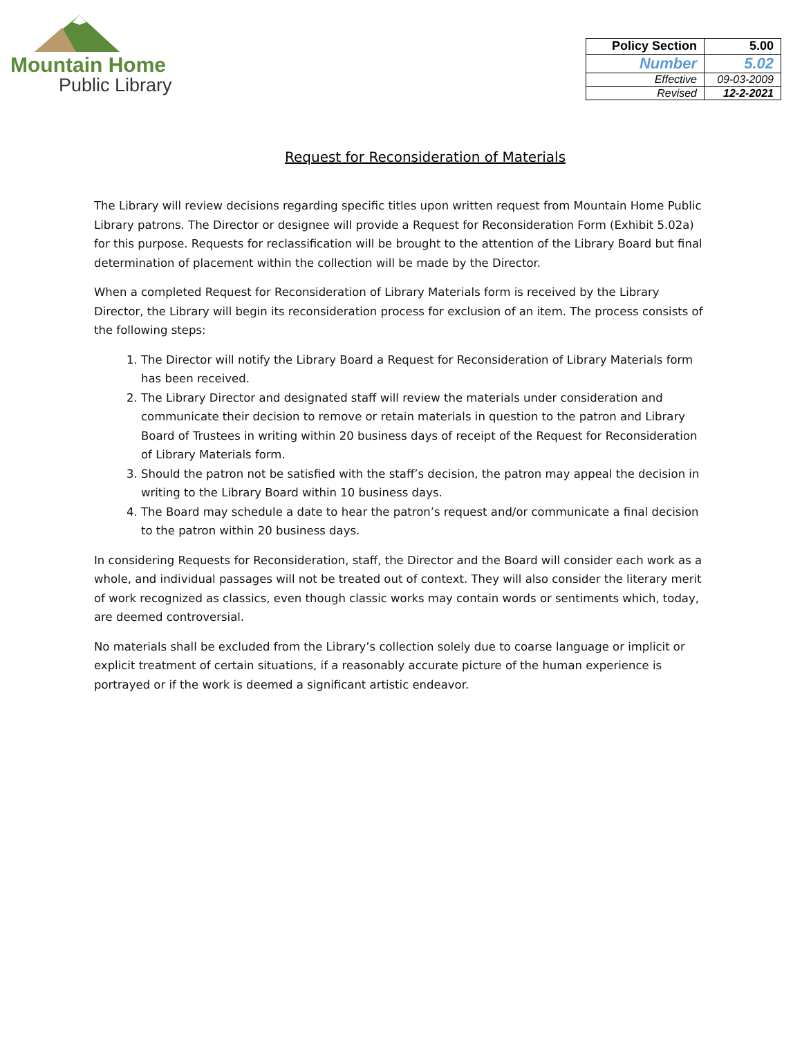Mountain Home
Public Library
| Policy Section | 5.00 |
| Number | 5.02 |
| Effective | 09-03-2009 |
| Revised | 12-2-2021 |
Request for Reconsideration of Materials
The Library will review decisions regarding specific titles upon written request from Mountain Home Public Library patrons. The Director or designee will provide a Request for Reconsideration Form (Exhibit 5.02a) for this purpose. Requests for reclassification will be brought to the attention of the Library Board but final determination of placement within the collection will be made by the Director.
When a completed Request for Reconsideration of Library Materials form is received by the Library Director, the Library will begin its reconsideration process for exclusion of an item. The process consists of the following steps:
1. The Director will notify the Library Board a Request for Reconsideration of Library Materials form has been received.
2. The Library Director and designated staff will review the materials under consideration and communicate their decision to remove or retain materials in question to the patron and Library Board of Trustees in writing within 20 business days of receipt of the Request for Reconsideration of Library Materials form.
3. Should the patron not be satisfied with the staff’s decision, the patron may appeal the decision in writing to the Library Board within 10 business days.
4. The Board may schedule a date to hear the patron’s request and/or communicate a final decision to the patron within 20 business days.
In considering Requests for Reconsideration, staff, the Director and the Board will consider each work as a whole, and individual passages will not be treated out of context. They will also consider the literary merit of work recognized as classics, even though classic works may contain words or sentiments which, today, are deemed controversial.
No materials shall be excluded from the Library’s collection solely due to coarse language or implicit or explicit treatment of certain situations, if a reasonably accurate picture of the human experience is portrayed or if the work is deemed a significant artistic endeavor.